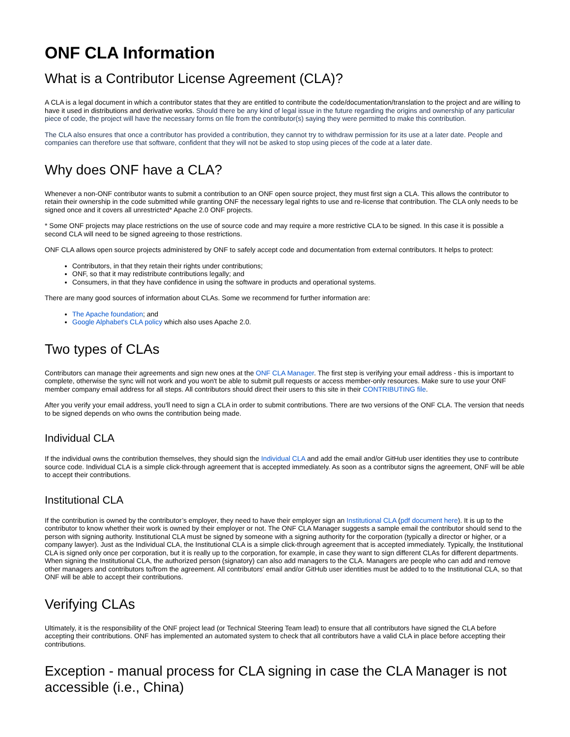ONF CLA Information
What is a Contributor License Agreement (CLA)?
A CLA is a legal document in which a contributor states that they are entitled to contribute the code/documentation/translation to the project and are willing to have it used in distributions and derivative works. Should there be any kind of legal issue in the future regarding the origins and ownership of any particular piece of code, the project will have the necessary forms on file from the contributor(s) saying they were permitted to make this contribution.
The CLA also ensures that once a contributor has provided a contribution, they cannot try to withdraw permission for its use at a later date. People and companies can therefore use that software, confident that they will not be asked to stop using pieces of the code at a later date.
Why does ONF have a CLA?
Whenever a non-ONF contributor wants to submit a contribution to an ONF open source project, they must first sign a CLA. This allows the contributor to retain their ownership in the code submitted while granting ONF the necessary legal rights to use and re-license that contribution. The CLA only needs to be signed once and it covers all unrestricted* Apache 2.0 ONF projects.
* Some ONF projects may place restrictions on the use of source code and may require a more restrictive CLA to be signed. In this case it is possible a second CLA will need to be signed agreeing to those restrictions.
ONF CLA allows open source projects administered by ONF to safely accept code and documentation from external contributors. It helps to protect:
Contributors, in that they retain their rights under contributions;
ONF, so that it may redistribute contributions legally; and
Consumers, in that they have confidence in using the software in products and operational systems.
There are many good sources of information about CLAs. Some we recommend for further information are:
The Apache foundation; and
Google Alphabet's CLA policy which also uses Apache 2.0.
Two types of CLAs
Contributors can manage their agreements and sign new ones at the ONF CLA Manager. The first step is verifying your email address - this is important to complete, otherwise the sync will not work and you won't be able to submit pull requests or access member-only resources. Make sure to use your ONF member company email address for all steps. All contributors should direct their users to this site in their CONTRIBUTING file.
After you verify your email address, you'll need to sign a CLA in order to submit contributions. There are two versions of the ONF CLA. The version that needs to be signed depends on who owns the contribution being made.
Individual CLA
If the individual owns the contribution themselves, they should sign the Individual CLA and add the email and/or GitHub user identities they use to contribute source code. Individual CLA is a simple click-through agreement that is accepted immediately. As soon as a contributor signs the agreement, ONF will be able to accept their contributions.
Institutional CLA
If the contribution is owned by the contributor’s employer, they need to have their employer sign an Institutional CLA (pdf document here). It is up to the contributor to know whether their work is owned by their employer or not. The ONF CLA Manager suggests a sample email the contributor should send to the person with signing authority. Institutional CLA must be signed by someone with a signing authority for the corporation (typically a director or higher, or a company lawyer). Just as the Individual CLA, the Institutional CLA is a simple click-through agreement that is accepted immediately. Typically, the Institutional CLA is signed only once per corporation, but it is really up to the corporation, for example, in case they want to sign different CLAs for different departments. When signing the Institutional CLA, the authorized person (signatory) can also add managers to the CLA. Managers are people who can add and remove other managers and contributors to/from the agreement. All contributors' email and/or GitHub user identities must be added to to the Institutional CLA, so that ONF will be able to accept their contributions.
Verifying CLAs
Ultimately, it is the responsibility of the ONF project lead (or Technical Steering Team lead) to ensure that all contributors have signed the CLA before accepting their contributions. ONF has implemented an automated system to check that all contributors have a valid CLA in place before accepting their contributions.
Exception - manual process for CLA signing in case the CLA Manager is not accessible (i.e., China)